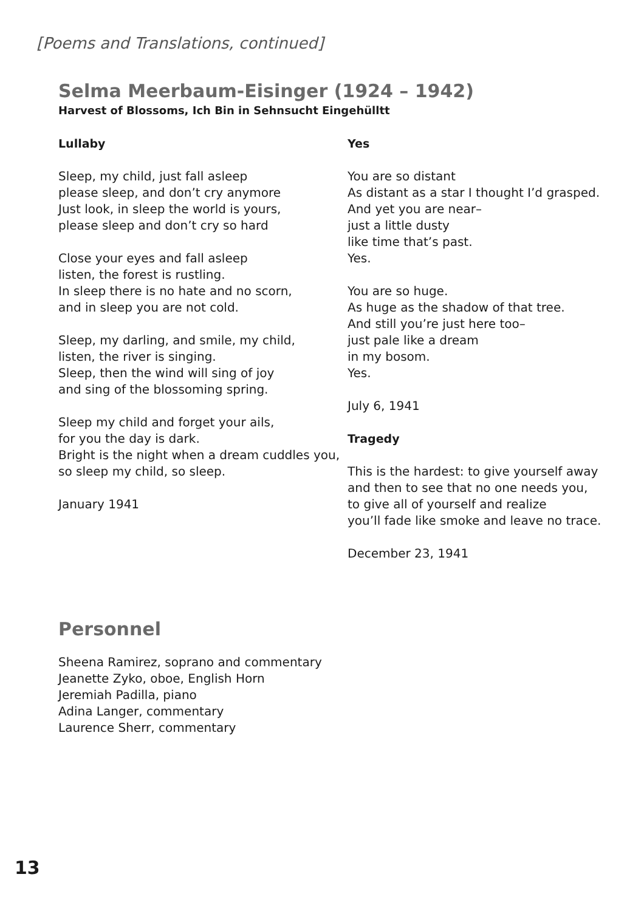[Poems and Translations, continued]
Selma Meerbaum-Eisinger (1924 – 1942)
Harvest of Blossoms, Ich Bin in Sehnsucht Eingehülltt
Lullaby
Sleep, my child, just fall asleep
please sleep, and don’t cry anymore
Just look, in sleep the world is yours,
please sleep and don’t cry so hard
Close your eyes and fall asleep
listen, the forest is rustling.
In sleep there is no hate and no scorn,
and in sleep you are not cold.
Sleep, my darling, and smile, my child,
listen, the river is singing.
Sleep, then the wind will sing of joy
and sing of the blossoming spring.
Sleep my child and forget your ails,
for you the day is dark.
Bright is the night when a dream cuddles you,
so sleep my child, so sleep.
January 1941
Yes
You are so distant
As distant as a star I thought I’d grasped.
And yet you are near–
just a little dusty
like time that’s past.
Yes.
You are so huge.
As huge as the shadow of that tree.
And still you’re just here too–
just pale like a dream
in my bosom.
Yes.
July 6, 1941
Tragedy
This is the hardest: to give yourself away
and then to see that no one needs you,
to give all of yourself and realize
you’ll fade like smoke and leave no trace.
December 23, 1941
Personnel
Sheena Ramirez, soprano and commentary
Jeanette Zyko, oboe, English Horn
Jeremiah Padilla, piano
Adina Langer, commentary
Laurence Sherr, commentary
13